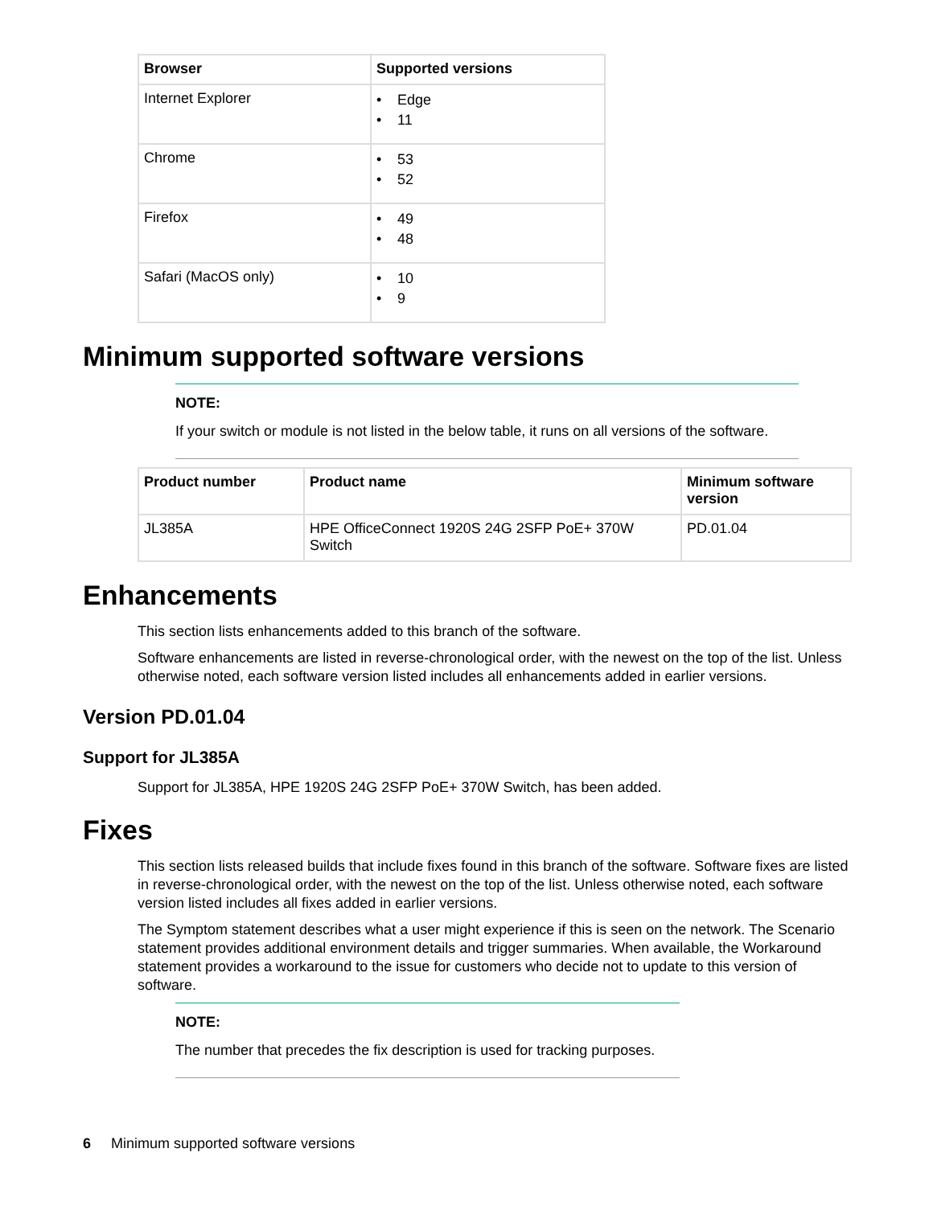| Browser | Supported versions |
| --- | --- |
| Internet Explorer | • Edge • 11 |
| Chrome | • 53 • 52 |
| Firefox | • 49 • 48 |
| Safari (MacOS only) | • 10 • 9 |
Minimum supported software versions
NOTE:
If your switch or module is not listed in the below table, it runs on all versions of the software.
| Product number | Product name | Minimum software version |
| --- | --- | --- |
| JL385A | HPE OfficeConnect 1920S 24G 2SFP PoE+ 370W Switch | PD.01.04 |
Enhancements
This section lists enhancements added to this branch of the software.
Software enhancements are listed in reverse-chronological order, with the newest on the top of the list. Unless otherwise noted, each software version listed includes all enhancements added in earlier versions.
Version PD.01.04
Support for JL385A
Support for JL385A, HPE 1920S 24G 2SFP PoE+ 370W Switch, has been added.
Fixes
This section lists released builds that include fixes found in this branch of the software. Software fixes are listed in reverse-chronological order, with the newest on the top of the list. Unless otherwise noted, each software version listed includes all fixes added in earlier versions.
The Symptom statement describes what a user might experience if this is seen on the network. The Scenario statement provides additional environment details and trigger summaries. When available, the Workaround statement provides a workaround to the issue for customers who decide not to update to this version of software.
NOTE:
The number that precedes the fix description is used for tracking purposes.
6 Minimum supported software versions